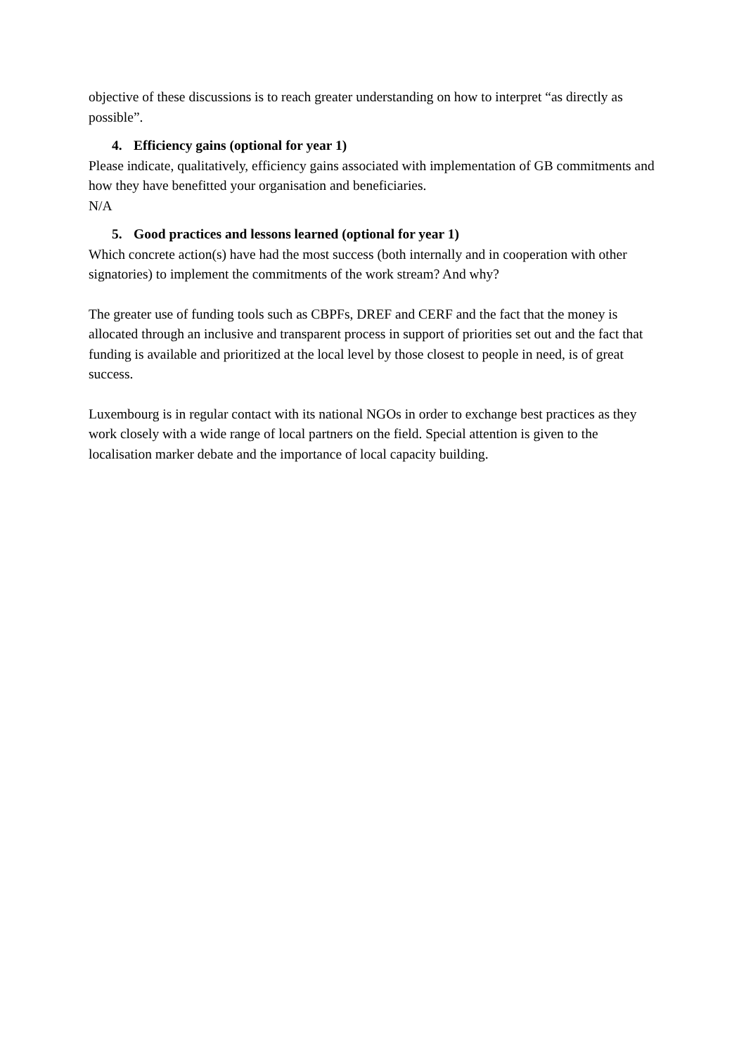objective of these discussions is to reach greater understanding on how to interpret “as directly as possible”.
4. Efficiency gains (optional for year 1)
Please indicate, qualitatively, efficiency gains associated with implementation of GB commitments and how they have benefitted your organisation and beneficiaries.
N/A
5. Good practices and lessons learned (optional for year 1)
Which concrete action(s) have had the most success (both internally and in cooperation with other signatories) to implement the commitments of the work stream? And why?
The greater use of funding tools such as CBPFs, DREF and CERF and the fact that the money is allocated through an inclusive and transparent process in support of priorities set out and the fact that funding is available and prioritized at the local level by those closest to people in need, is of great success.
Luxembourg is in regular contact with its national NGOs in order to exchange best practices as they work closely with a wide range of local partners on the field. Special attention is given to the localisation marker debate and the importance of local capacity building.